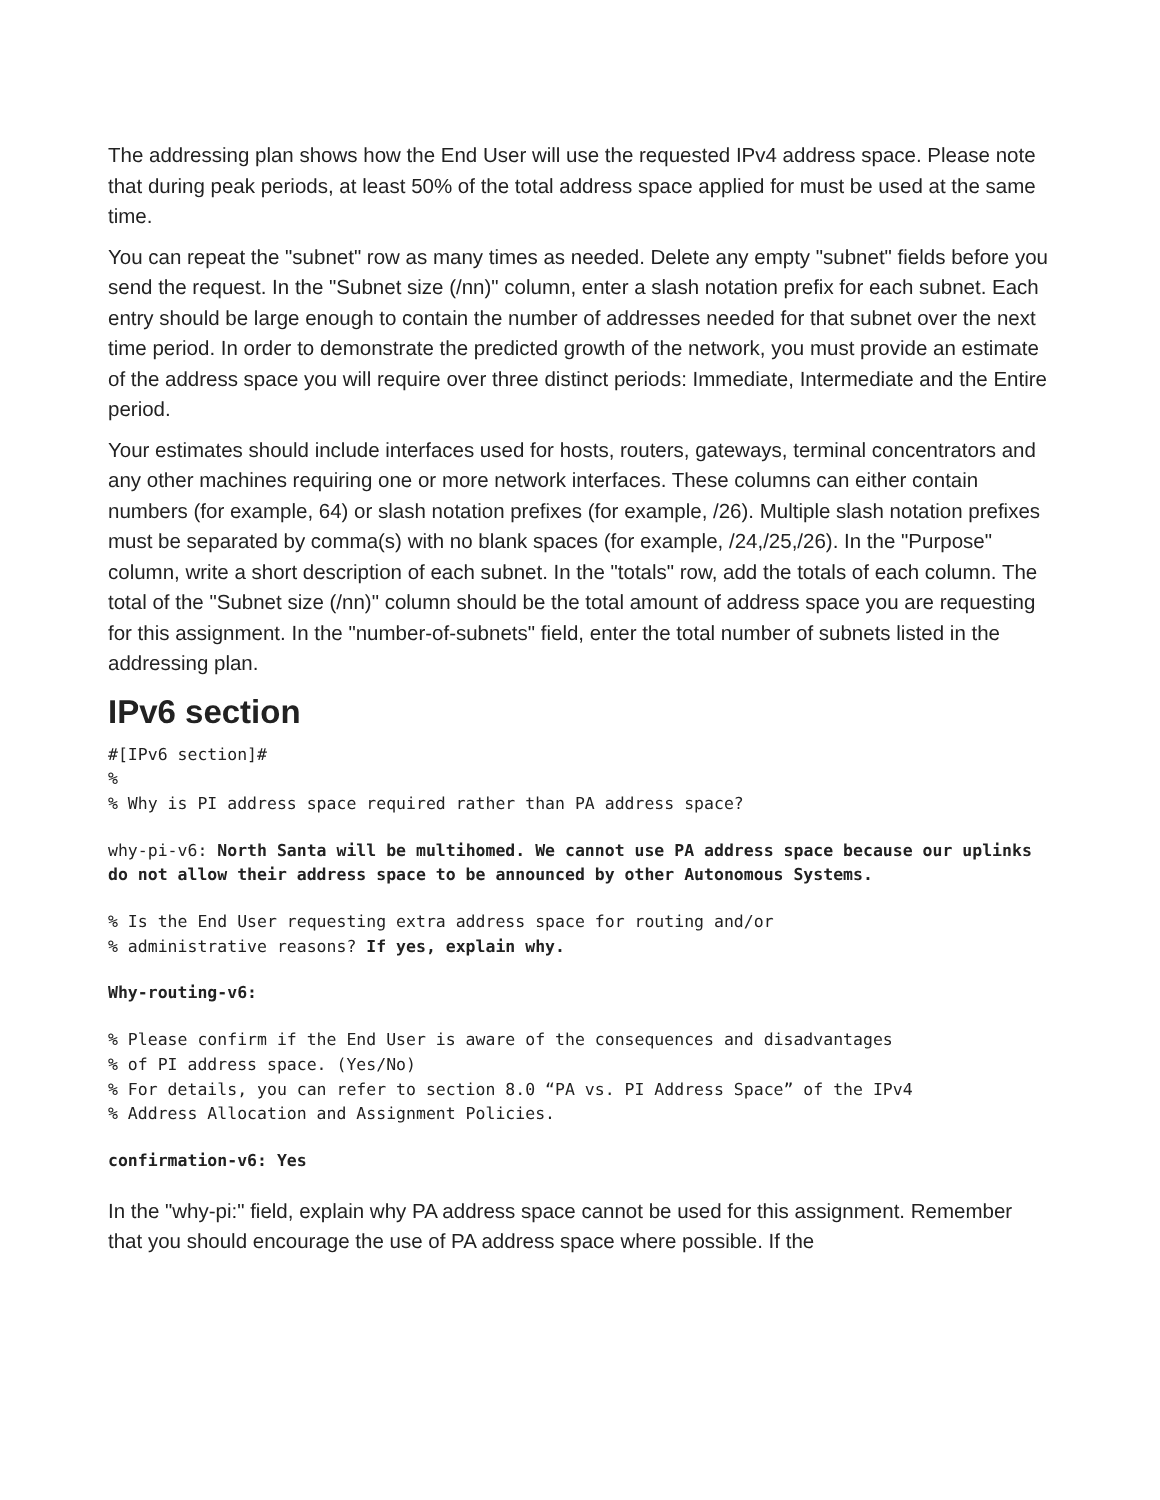The addressing plan shows how the End User will use the requested IPv4 address space. Please note that during peak periods, at least 50% of the total address space applied for must be used at the same time.
You can repeat the "subnet" row as many times as needed. Delete any empty "subnet" fields before you send the request. In the "Subnet size (/nn)" column, enter a slash notation prefix for each subnet. Each entry should be large enough to contain the number of addresses needed for that subnet over the next time period. In order to demonstrate the predicted growth of the network, you must provide an estimate of the address space you will require over three distinct periods: Immediate, Intermediate and the Entire period.
Your estimates should include interfaces used for hosts, routers, gateways, terminal concentrators and any other machines requiring one or more network interfaces. These columns can either contain numbers (for example, 64) or slash notation prefixes (for example, /26). Multiple slash notation prefixes must be separated by comma(s) with no blank spaces (for example, /24,/25,/26). In the "Purpose" column, write a short description of each subnet. In the "totals" row, add the totals of each column. The total of the "Subnet size (/nn)" column should be the total amount of address space you are requesting for this assignment. In the "number-of-subnets" field, enter the total number of subnets listed in the addressing plan.
IPv6 section
#[IPv6 section]#
%
% Why is PI address space required rather than PA address space?
why-pi-v6: North Santa will be multihomed. We cannot use PA address space because our uplinks do not allow their address space to be announced by other Autonomous Systems.
% Is the End User requesting extra address space for routing and/or
% administrative reasons? If yes, explain why.
Why-routing-v6:
% Please confirm if the End User is aware of the consequences and disadvantages
% of PI address space. (Yes/No)
% For details, you can refer to section 8.0 “PA vs. PI Address Space” of the IPv4
% Address Allocation and Assignment Policies.
confirmation-v6: Yes
In the "why-pi:" field, explain why PA address space cannot be used for this assignment. Remember that you should encourage the use of PA address space where possible. If the